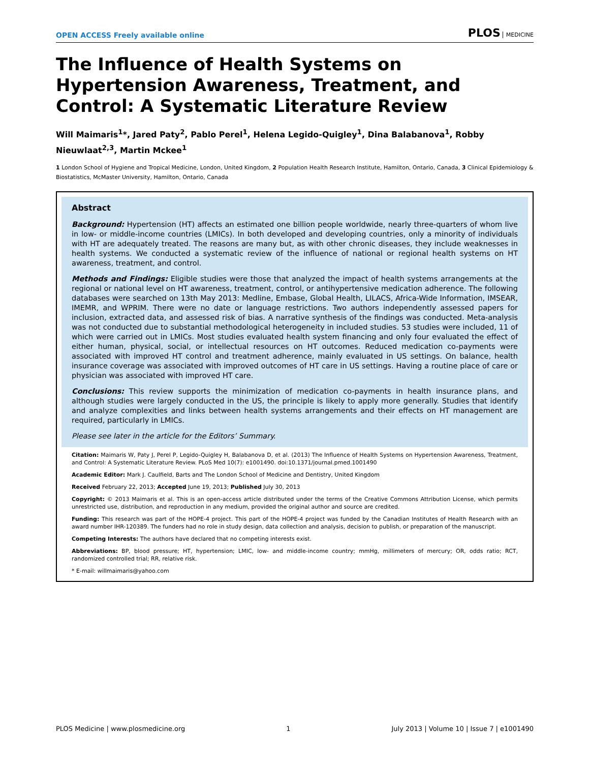OPEN ACCESS Freely available online
PLOS MEDICINE
The Influence of Health Systems on Hypertension Awareness, Treatment, and Control: A Systematic Literature Review
Will Maimaris<sup>1</sup>*, Jared Paty<sup>2</sup>, Pablo Perel<sup>1</sup>, Helena Legido-Quigley<sup>1</sup>, Dina Balabanova<sup>1</sup>, Robby Nieuwlaat<sup>2,3</sup>, Martin Mckee<sup>1</sup>
1 London School of Hygiene and Tropical Medicine, London, United Kingdom, 2 Population Health Research Institute, Hamilton, Ontario, Canada, 3 Clinical Epidemiology & Biostatistics, McMaster University, Hamilton, Ontario, Canada
Abstract
Background: Hypertension (HT) affects an estimated one billion people worldwide, nearly three-quarters of whom live in low- or middle-income countries (LMICs). In both developed and developing countries, only a minority of individuals with HT are adequately treated. The reasons are many but, as with other chronic diseases, they include weaknesses in health systems. We conducted a systematic review of the influence of national or regional health systems on HT awareness, treatment, and control.
Methods and Findings: Eligible studies were those that analyzed the impact of health systems arrangements at the regional or national level on HT awareness, treatment, control, or antihypertensive medication adherence. The following databases were searched on 13th May 2013: Medline, Embase, Global Health, LILACS, Africa-Wide Information, IMSEAR, IMEMR, and WPRIM. There were no date or language restrictions. Two authors independently assessed papers for inclusion, extracted data, and assessed risk of bias. A narrative synthesis of the findings was conducted. Meta-analysis was not conducted due to substantial methodological heterogeneity in included studies. 53 studies were included, 11 of which were carried out in LMICs. Most studies evaluated health system financing and only four evaluated the effect of either human, physical, social, or intellectual resources on HT outcomes. Reduced medication co-payments were associated with improved HT control and treatment adherence, mainly evaluated in US settings. On balance, health insurance coverage was associated with improved outcomes of HT care in US settings. Having a routine place of care or physician was associated with improved HT care.
Conclusions: This review supports the minimization of medication co-payments in health insurance plans, and although studies were largely conducted in the US, the principle is likely to apply more generally. Studies that identify and analyze complexities and links between health systems arrangements and their effects on HT management are required, particularly in LMICs.
Please see later in the article for the Editors’ Summary.
Citation: Maimaris W, Paty J, Perel P, Legido-Quigley H, Balabanova D, et al. (2013) The Influence of Health Systems on Hypertension Awareness, Treatment, and Control: A Systematic Literature Review. PLoS Med 10(7): e1001490. doi:10.1371/journal.pmed.1001490
Academic Editor: Mark J. Caulfield, Barts and The London School of Medicine and Dentistry, United Kingdom
Received February 22, 2013; Accepted June 19, 2013; Published July 30, 2013
Copyright: © 2013 Maimaris et al. This is an open-access article distributed under the terms of the Creative Commons Attribution License, which permits unrestricted use, distribution, and reproduction in any medium, provided the original author and source are credited.
Funding: This research was part of the HOPE-4 project. This part of the HOPE-4 project was funded by the Canadian Institutes of Health Research with an award number IHR-120389. The funders had no role in study design, data collection and analysis, decision to publish, or preparation of the manuscript.
Competing Interests: The authors have declared that no competing interests exist.
Abbreviations: BP, blood pressure; HT, hypertension; LMIC, low- and middle-income country; mmHg, millimeters of mercury; OR, odds ratio; RCT, randomized controlled trial; RR, relative risk.
* E-mail: willmaimaris@yahoo.com
PLOS Medicine | www.plosmedicine.org 1 July 2013 | Volume 10 | Issue 7 | e1001490